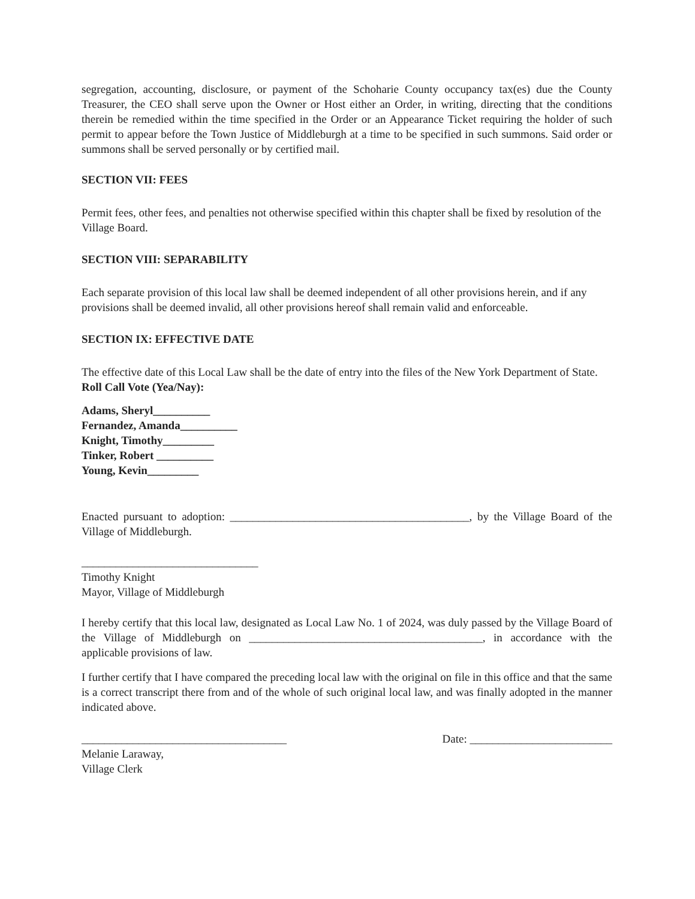segregation, accounting, disclosure, or payment of the Schoharie County occupancy tax(es) due the County Treasurer, the CEO shall serve upon the Owner or Host either an Order, in writing, directing that the conditions therein be remedied within the time specified in the Order or an Appearance Ticket requiring the holder of such permit to appear before the Town Justice of Middleburgh at a time to be specified in such summons. Said order or summons shall be served personally or by certified mail.
SECTION VII: FEES
Permit fees, other fees, and penalties not otherwise specified within this chapter shall be fixed by resolution of the Village Board.
SECTION VIII: SEPARABILITY
Each separate provision of this local law shall be deemed independent of all other provisions herein, and if any provisions shall be deemed invalid, all other provisions hereof shall remain valid and enforceable.
SECTION IX: EFFECTIVE DATE
The effective date of this Local Law shall be the date of entry into the files of the New York Department of State.
Roll Call Vote (Yea/Nay):
Adams, Sheryl__________
Fernandez, Amanda__________
Knight, Timothy_________
Tinker, Robert __________
Young, Kevin_________
Enacted pursuant to adoption: __________________________________________, by the Village Board of the Village of Middleburgh.
_______________________________
Timothy Knight
Mayor, Village of Middleburgh
I hereby certify that this local law, designated as Local Law No. 1 of 2024, was duly passed by the Village Board of the Village of Middleburgh on _________________________________________, in accordance with the applicable provisions of law.
I further certify that I have compared the preceding local law with the original on file in this office and that the same is a correct transcript there from and of the whole of such original local law, and was finally adopted in the manner indicated above.
____________________________________ Date: _________________________
Melanie Laraway,
Village Clerk